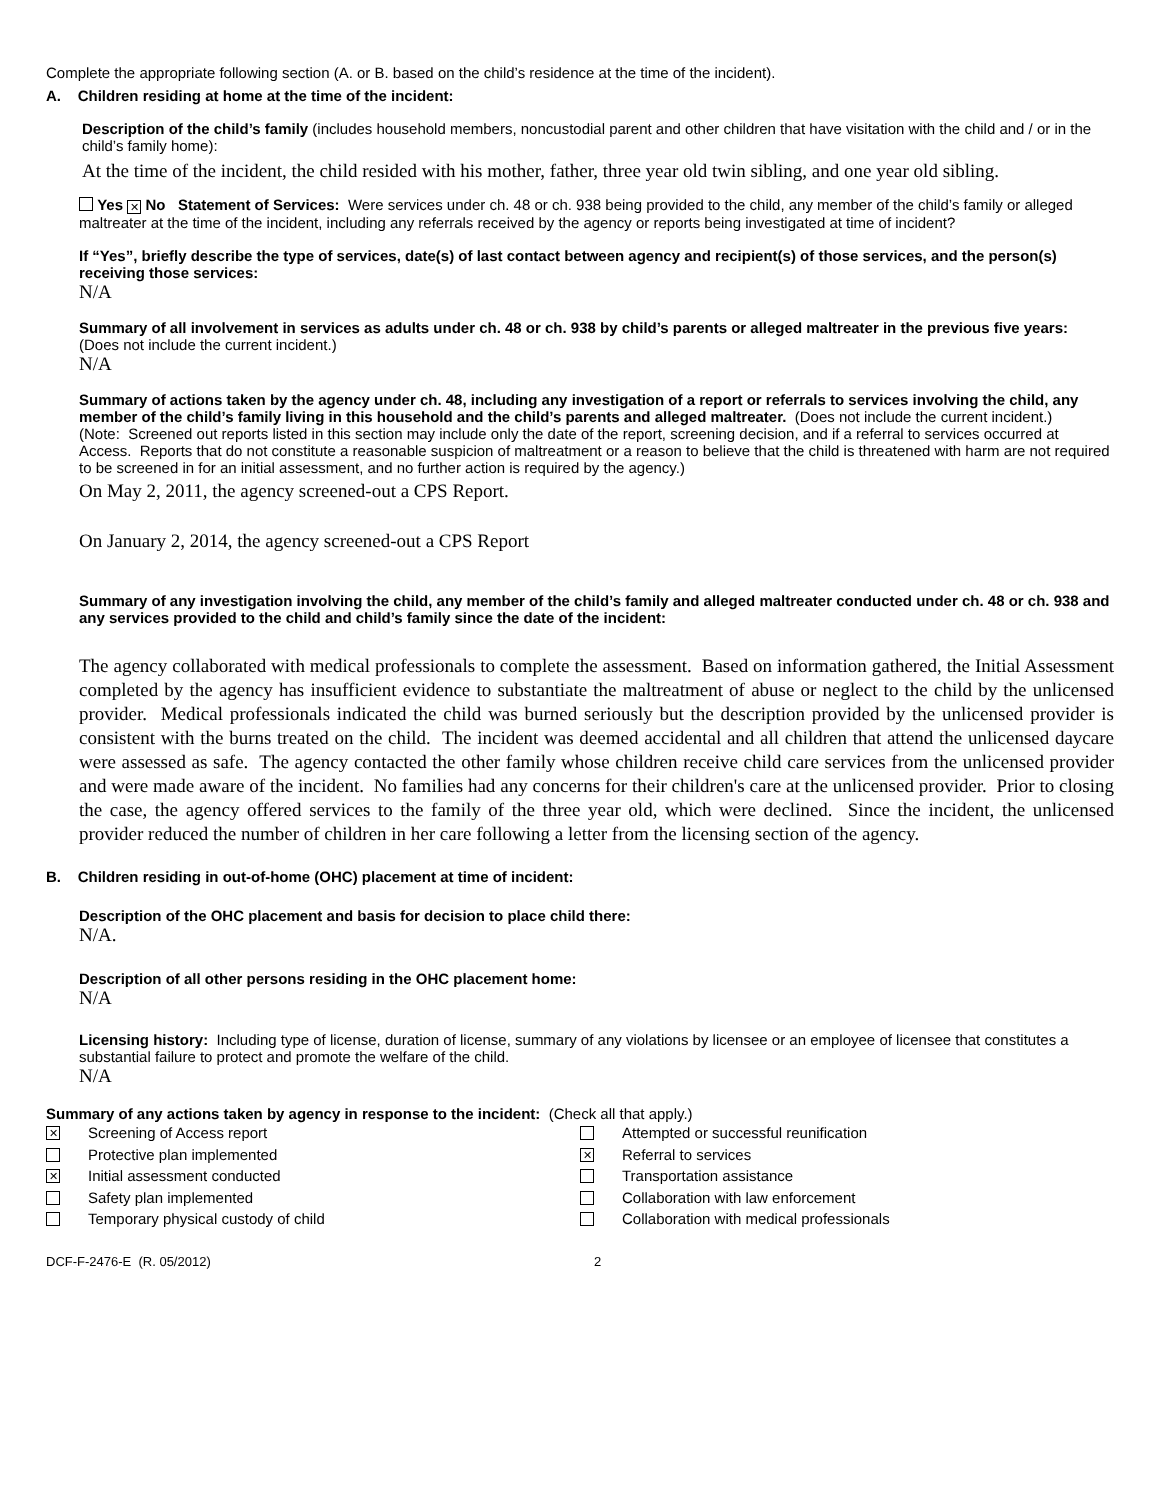Complete the appropriate following section (A. or B. based on the child’s residence at the time of the incident).
A. Children residing at home at the time of the incident:
Description of the child’s family (includes household members, noncustodial parent and other children that have visitation with the child and / or in the child’s family home):
At the time of the incident, the child resided with his mother, father, three year old twin sibling, and one year old sibling.
Yes ✕ No Statement of Services: Were services under ch. 48 or ch. 938 being provided to the child, any member of the child’s family or alleged maltreater at the time of the incident, including any referrals received by the agency or reports being investigated at time of incident?
If “Yes”, briefly describe the type of services, date(s) of last contact between agency and recipient(s) of those services, and the person(s) receiving those services:
N/A
Summary of all involvement in services as adults under ch. 48 or ch. 938 by child’s parents or alleged maltreater in the previous five years: (Does not include the current incident.)
N/A
Summary of actions taken by the agency under ch. 48, including any investigation of a report or referrals to services involving the child, any member of the child’s family living in this household and the child’s parents and alleged maltreater. (Does not include the current incident.)
(Note: Screened out reports listed in this section may include only the date of the report, screening decision, and if a referral to services occurred at Access. Reports that do not constitute a reasonable suspicion of maltreatment or a reason to believe that the child is threatened with harm are not required to be screened in for an initial assessment, and no further action is required by the agency.)
On May 2, 2011, the agency screened-out a CPS Report.
On January 2, 2014, the agency screened-out a CPS Report
Summary of any investigation involving the child, any member of the child’s family and alleged maltreater conducted under ch. 48 or ch. 938 and any services provided to the child and child’s family since the date of the incident:
The agency collaborated with medical professionals to complete the assessment. Based on information gathered, the Initial Assessment completed by the agency has insufficient evidence to substantiate the maltreatment of abuse or neglect to the child by the unlicensed provider. Medical professionals indicated the child was burned seriously but the description provided by the unlicensed provider is consistent with the burns treated on the child. The incident was deemed accidental and all children that attend the unlicensed daycare were assessed as safe. The agency contacted the other family whose children receive child care services from the unlicensed provider and were made aware of the incident. No families had any concerns for their children's care at the unlicensed provider. Prior to closing the case, the agency offered services to the family of the three year old, which were declined. Since the incident, the unlicensed provider reduced the number of children in her care following a letter from the licensing section of the agency.
B. Children residing in out-of-home (OHC) placement at time of incident:
Description of the OHC placement and basis for decision to place child there:
N/A.
Description of all other persons residing in the OHC placement home:
N/A
Licensing history: Including type of license, duration of license, summary of any violations by licensee or an employee of licensee that constitutes a substantial failure to protect and promote the welfare of the child.
N/A
Summary of any actions taken by agency in response to the incident: (Check all that apply.)
✕ Screening of Access report
Protective plan implemented
✕ Initial assessment conducted
Safety plan implemented
Temporary physical custody of child
Attempted or successful reunification
✕ Referral to services
Transportation assistance
Collaboration with law enforcement
Collaboration with medical professionals
DCF-F-2476-E (R. 05/2012) 2